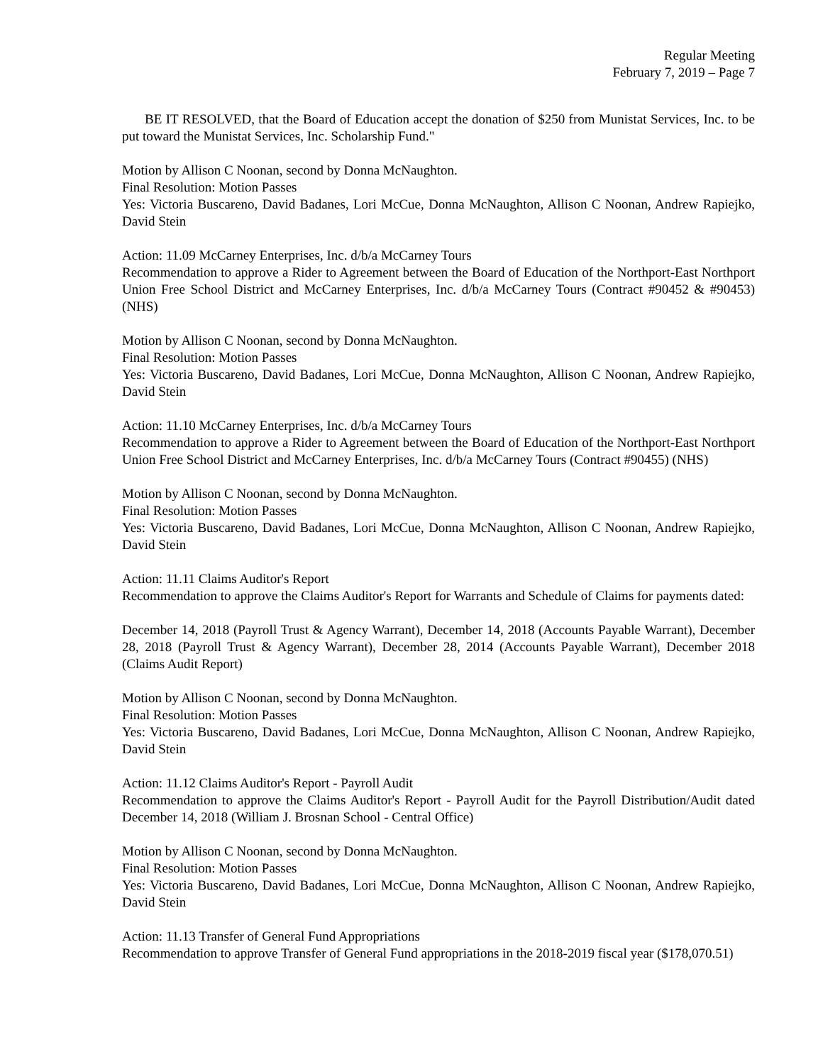Regular Meeting
February 7, 2019 – Page 7
BE IT RESOLVED, that the Board of Education accept the donation of $250 from Munistat Services, Inc. to be put toward the Munistat Services, Inc. Scholarship Fund."
Motion by Allison C Noonan, second by Donna McNaughton.
Final Resolution: Motion Passes
Yes: Victoria Buscareno, David Badanes, Lori McCue, Donna McNaughton, Allison C Noonan, Andrew Rapiejko, David Stein
Action: 11.09 McCarney Enterprises, Inc. d/b/a McCarney Tours
Recommendation to approve a Rider to Agreement between the Board of Education of the Northport-East Northport Union Free School District and McCarney Enterprises, Inc. d/b/a McCarney Tours (Contract #90452 & #90453) (NHS)
Motion by Allison C Noonan, second by Donna McNaughton.
Final Resolution: Motion Passes
Yes: Victoria Buscareno, David Badanes, Lori McCue, Donna McNaughton, Allison C Noonan, Andrew Rapiejko, David Stein
Action: 11.10 McCarney Enterprises, Inc. d/b/a McCarney Tours
Recommendation to approve a Rider to Agreement between the Board of Education of the Northport-East Northport Union Free School District and McCarney Enterprises, Inc. d/b/a McCarney Tours (Contract #90455) (NHS)
Motion by Allison C Noonan, second by Donna McNaughton.
Final Resolution: Motion Passes
Yes: Victoria Buscareno, David Badanes, Lori McCue, Donna McNaughton, Allison C Noonan, Andrew Rapiejko, David Stein
Action: 11.11 Claims Auditor's Report
Recommendation to approve the Claims Auditor's Report for Warrants and Schedule of Claims for payments dated:
December 14, 2018 (Payroll Trust & Agency Warrant), December 14, 2018 (Accounts Payable Warrant), December 28, 2018 (Payroll Trust & Agency Warrant), December 28, 2014 (Accounts Payable Warrant), December 2018 (Claims Audit Report)
Motion by Allison C Noonan, second by Donna McNaughton.
Final Resolution: Motion Passes
Yes: Victoria Buscareno, David Badanes, Lori McCue, Donna McNaughton, Allison C Noonan, Andrew Rapiejko, David Stein
Action: 11.12 Claims Auditor's Report - Payroll Audit
Recommendation to approve the Claims Auditor's Report - Payroll Audit for the Payroll Distribution/Audit dated December 14, 2018 (William J. Brosnan School - Central Office)
Motion by Allison C Noonan, second by Donna McNaughton.
Final Resolution: Motion Passes
Yes: Victoria Buscareno, David Badanes, Lori McCue, Donna McNaughton, Allison C Noonan, Andrew Rapiejko, David Stein
Action: 11.13 Transfer of General Fund Appropriations
Recommendation to approve Transfer of General Fund appropriations in the 2018-2019 fiscal year ($178,070.51)